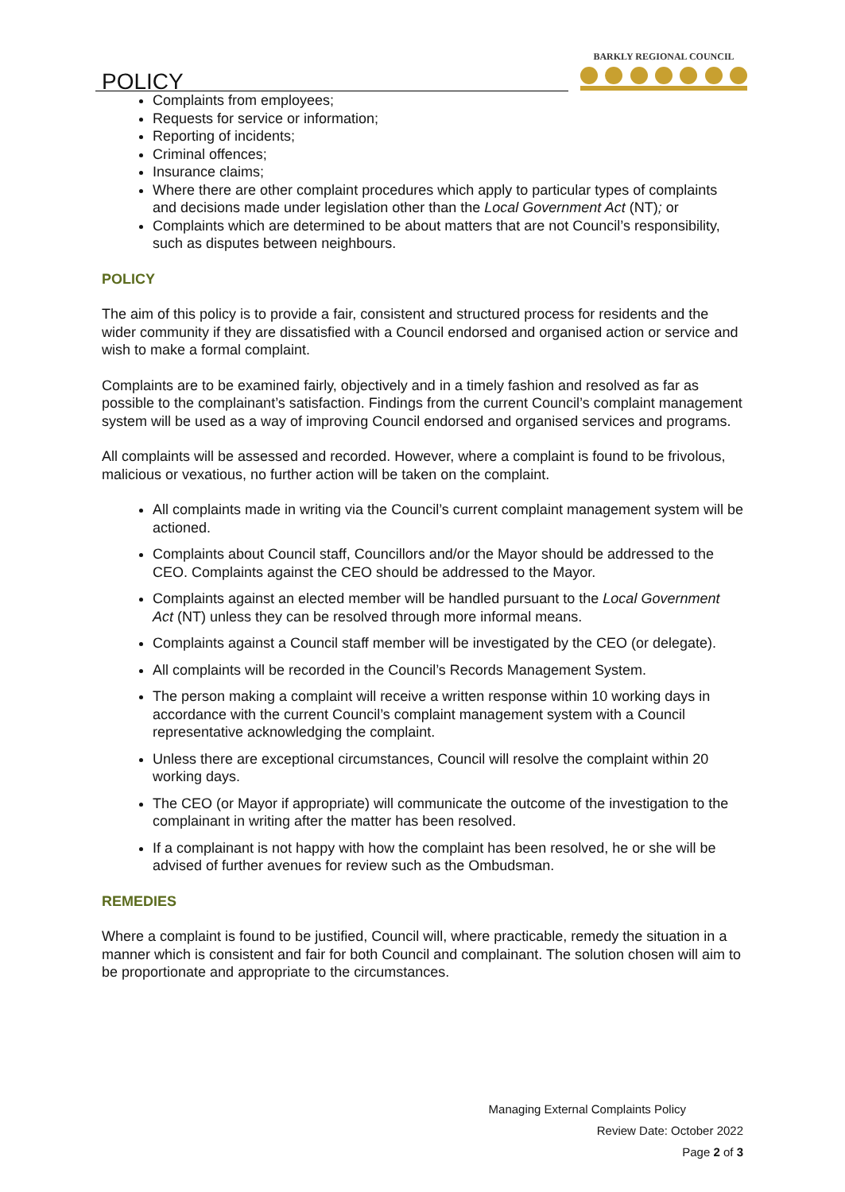POLICY
BARKLY REGIONAL COUNCIL
Complaints from employees;
Requests for service or information;
Reporting of incidents;
Criminal offences;
Insurance claims;
Where there are other complaint procedures which apply to particular types of complaints and decisions made under legislation other than the Local Government Act (NT); or
Complaints which are determined to be about matters that are not Council’s responsibility, such as disputes between neighbours.
POLICY
The aim of this policy is to provide a fair, consistent and structured process for residents and the wider community if they are dissatisfied with a Council endorsed and organised action or service and wish to make a formal complaint.
Complaints are to be examined fairly, objectively and in a timely fashion and resolved as far as possible to the complainant’s satisfaction. Findings from the current Council’s complaint management system will be used as a way of improving Council endorsed and organised services and programs.
All complaints will be assessed and recorded. However, where a complaint is found to be frivolous, malicious or vexatious, no further action will be taken on the complaint.
All complaints made in writing via the Council’s current complaint management system will be actioned.
Complaints about Council staff, Councillors and/or the Mayor should be addressed to the CEO. Complaints against the CEO should be addressed to the Mayor.
Complaints against an elected member will be handled pursuant to the Local Government Act (NT) unless they can be resolved through more informal means.
Complaints against a Council staff member will be investigated by the CEO (or delegate).
All complaints will be recorded in the Council’s Records Management System.
The person making a complaint will receive a written response within 10 working days in accordance with the current Council’s complaint management system with a Council representative acknowledging the complaint.
Unless there are exceptional circumstances, Council will resolve the complaint within 20 working days.
The CEO (or Mayor if appropriate) will communicate the outcome of the investigation to the complainant in writing after the matter has been resolved.
If a complainant is not happy with how the complaint has been resolved, he or she will be advised of further avenues for review such as the Ombudsman.
REMEDIES
Where a complaint is found to be justified, Council will, where practicable, remedy the situation in a manner which is consistent and fair for both Council and complainant. The solution chosen will aim to be proportionate and appropriate to the circumstances.
Managing External Complaints Policy
Review Date: October 2022
Page 2 of 3